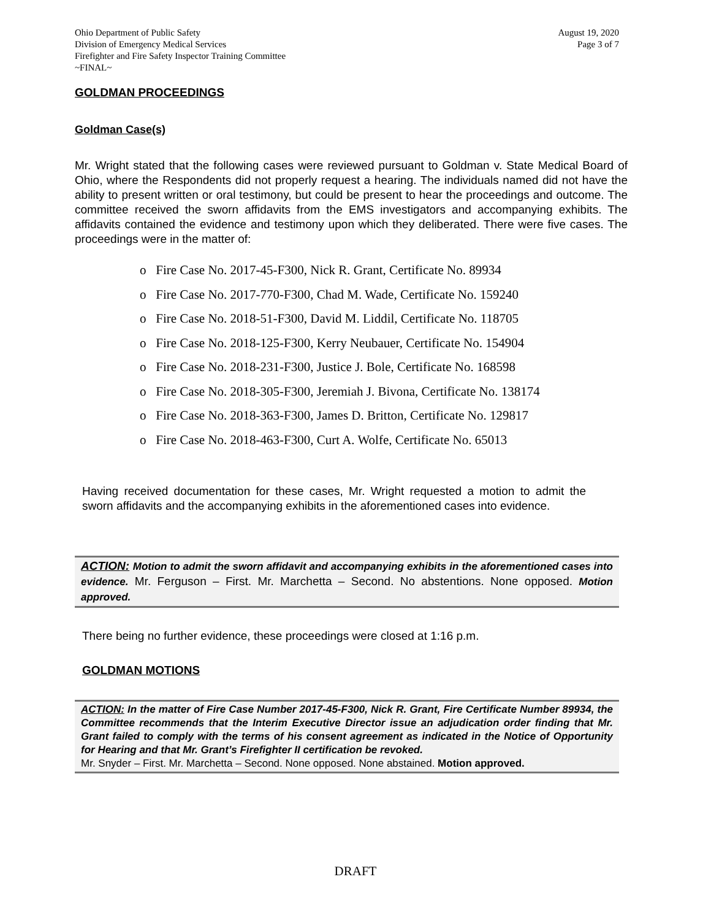Ohio Department of Public Safety
Division of Emergency Medical Services
Firefighter and Fire Safety Inspector Training Committee
~FINAL~
August 19, 2020
Page 3 of 7
GOLDMAN PROCEEDINGS
Goldman Case(s)
Mr. Wright stated that the following cases were reviewed pursuant to Goldman v. State Medical Board of Ohio, where the Respondents did not properly request a hearing. The individuals named did not have the ability to present written or oral testimony, but could be present to hear the proceedings and outcome. The committee received the sworn affidavits from the EMS investigators and accompanying exhibits. The affidavits contained the evidence and testimony upon which they deliberated. There were five cases. The proceedings were in the matter of:
o Fire Case No. 2017-45-F300, Nick R. Grant, Certificate No. 89934
o Fire Case No. 2017-770-F300, Chad M. Wade, Certificate No. 159240
o Fire Case No. 2018-51-F300, David M. Liddil, Certificate No. 118705
o Fire Case No. 2018-125-F300, Kerry Neubauer, Certificate No. 154904
o Fire Case No. 2018-231-F300, Justice J. Bole, Certificate No. 168598
o Fire Case No. 2018-305-F300, Jeremiah J. Bivona, Certificate No. 138174
o Fire Case No. 2018-363-F300, James D. Britton, Certificate No. 129817
o Fire Case No. 2018-463-F300, Curt A. Wolfe, Certificate No. 65013
Having received documentation for these cases, Mr. Wright requested a motion to admit the sworn affidavits and the accompanying exhibits in the aforementioned cases into evidence.
ACTION: Motion to admit the sworn affidavit and accompanying exhibits in the aforementioned cases into evidence. Mr. Ferguson – First. Mr. Marchetta – Second. No abstentions. None opposed. Motion approved.
There being no further evidence, these proceedings were closed at 1:16 p.m.
GOLDMAN MOTIONS
ACTION: In the matter of Fire Case Number 2017-45-F300, Nick R. Grant, Fire Certificate Number 89934, the Committee recommends that the Interim Executive Director issue an adjudication order finding that Mr. Grant failed to comply with the terms of his consent agreement as indicated in the Notice of Opportunity for Hearing and that Mr. Grant’s Firefighter II certification be revoked.
Mr. Snyder – First. Mr. Marchetta – Second. None opposed. None abstained. Motion approved.
DRAFT